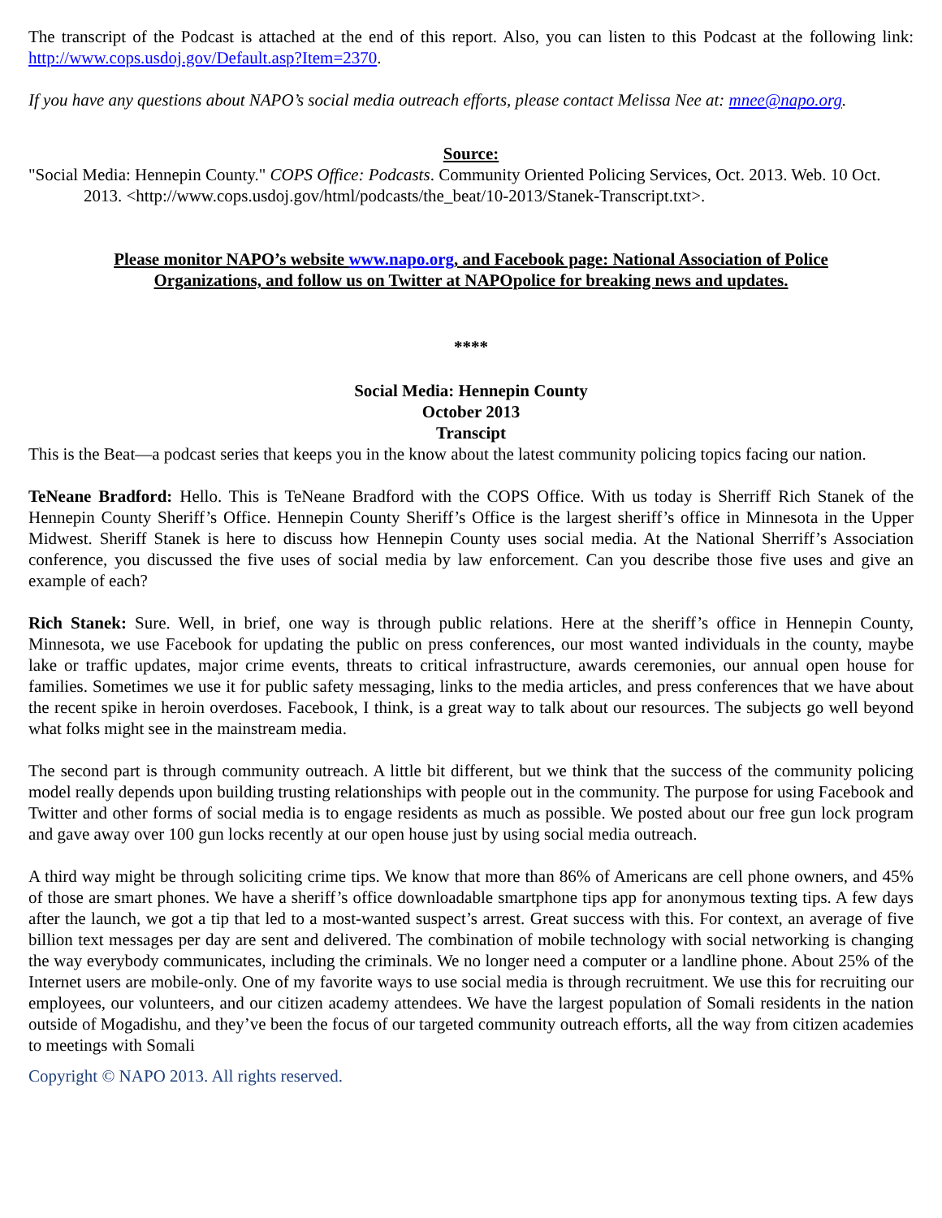The transcript of the Podcast is attached at the end of this report. Also, you can listen to this Podcast at the following link: http://www.cops.usdoj.gov/Default.asp?Item=2370.
If you have any questions about NAPO’s social media outreach efforts, please contact Melissa Nee at: mnee@napo.org.
Source:
"Social Media: Hennepin County." COPS Office: Podcasts. Community Oriented Policing Services, Oct. 2013. Web. 10 Oct. 2013. <http://www.cops.usdoj.gov/html/podcasts/the_beat/10-2013/Stanek-Transcript.txt>.
Please monitor NAPO’s website www.napo.org, and Facebook page: National Association of Police Organizations, and follow us on Twitter at NAPOpolice for breaking news and updates.
****
Social Media: Hennepin County
October 2013
Transcipt
This is the Beat—a podcast series that keeps you in the know about the latest community policing topics facing our nation.
TeNeane Bradford: Hello. This is TeNeane Bradford with the COPS Office. With us today is Sherriff Rich Stanek of the Hennepin County Sheriff’s Office. Hennepin County Sheriff’s Office is the largest sheriff’s office in Minnesota in the Upper Midwest. Sheriff Stanek is here to discuss how Hennepin County uses social media. At the National Sherriff’s Association conference, you discussed the five uses of social media by law enforcement. Can you describe those five uses and give an example of each?
Rich Stanek: Sure. Well, in brief, one way is through public relations. Here at the sheriff’s office in Hennepin County, Minnesota, we use Facebook for updating the public on press conferences, our most wanted individuals in the county, maybe lake or traffic updates, major crime events, threats to critical infrastructure, awards ceremonies, our annual open house for families. Sometimes we use it for public safety messaging, links to the media articles, and press conferences that we have about the recent spike in heroin overdoses. Facebook, I think, is a great way to talk about our resources. The subjects go well beyond what folks might see in the mainstream media.
The second part is through community outreach. A little bit different, but we think that the success of the community policing model really depends upon building trusting relationships with people out in the community. The purpose for using Facebook and Twitter and other forms of social media is to engage residents as much as possible. We posted about our free gun lock program and gave away over 100 gun locks recently at our open house just by using social media outreach.
A third way might be through soliciting crime tips. We know that more than 86% of Americans are cell phone owners, and 45% of those are smart phones. We have a sheriff’s office downloadable smartphone tips app for anonymous texting tips. A few days after the launch, we got a tip that led to a most-wanted suspect’s arrest. Great success with this. For context, an average of five billion text messages per day are sent and delivered. The combination of mobile technology with social networking is changing the way everybody communicates, including the criminals. We no longer need a computer or a landline phone. About 25% of the Internet users are mobile-only. One of my favorite ways to use social media is through recruitment. We use this for recruiting our employees, our volunteers, and our citizen academy attendees. We have the largest population of Somali residents in the nation outside of Mogadishu, and they’ve been the focus of our targeted community outreach efforts, all the way from citizen academies to meetings with Somali
Copyright © NAPO 2013. All rights reserved.